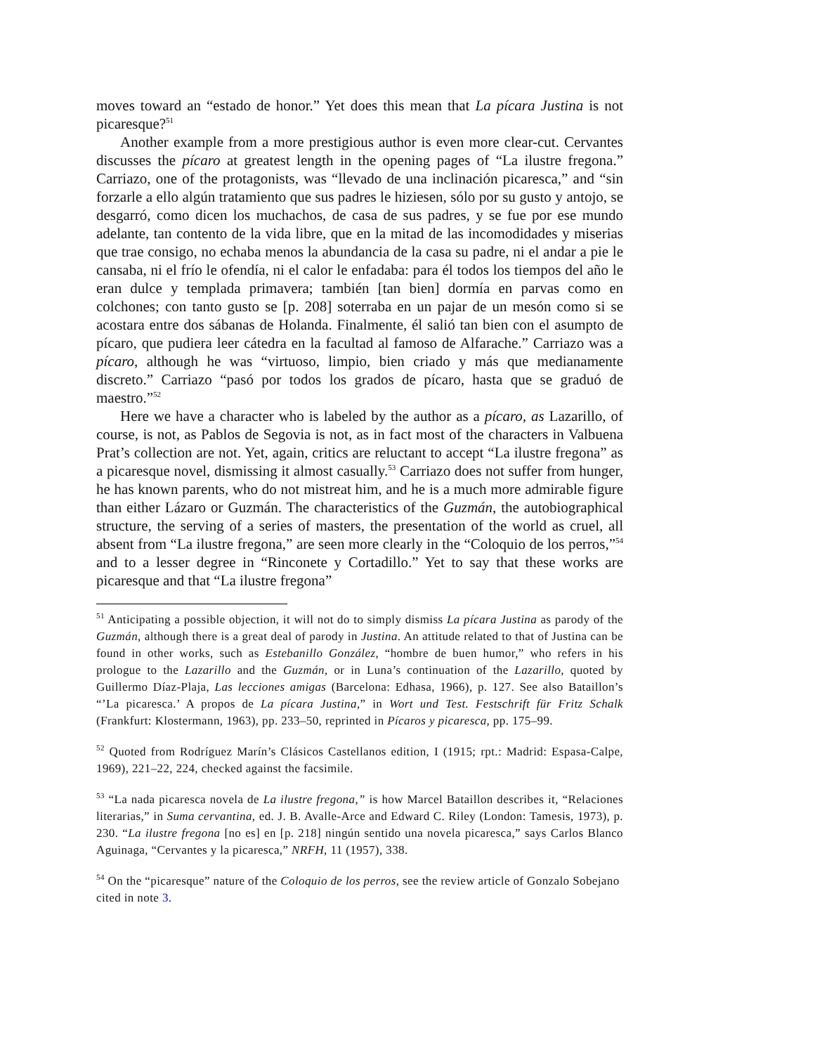moves toward an “estado de honor.” Yet does this mean that La pícara Justina is not picaresque?<sup>51</sup>
Another example from a more prestigious author is even more clear-cut. Cervantes discusses the pícaro at greatest length in the opening pages of “La ilustre fregona.” Carriazo, one of the protagonists, was “llevado de una inclinación picaresca,” and “sin forzarle a ello algún tratamiento que sus padres le hiziesen, sólo por su gusto y antojo, se desgarró, como dicen los muchachos, de casa de sus padres, y se fue por ese mundo adelante, tan contento de la vida libre, que en la mitad de las incomodidades y miserias que trae consigo, no echaba menos la abundancia de la casa su padre, ni el andar a pie le cansaba, ni el frío le ofendía, ni el calor le enfadaba: para él todos los tiempos del año le eran dulce y templada primavera; también [tan bien] dormía en parvas como en colchones; con tanto gusto se [p. 208] soterraba en un pajar de un mesón como si se acostara entre dos sábanas de Holanda. Finalmente, él salió tan bien con el asumpto de pícaro, que pudiera leer cátedra en la facultad al famoso de Alfarache.” Carriazo was a pícaro, although he was “virtuoso, limpio, bien criado y más que medianamente discreto.” Carriazo “pasó por todos los grados de pícaro, hasta que se graduó de maestro.”<sup>52</sup>
Here we have a character who is labeled by the author as a pícaro, as Lazarillo, of course, is not, as Pablos de Segovia is not, as in fact most of the characters in Valbuena Prat’s collection are not. Yet, again, critics are reluctant to accept “La ilustre fregona” as a picaresque novel, dismissing it almost casually.<sup>53</sup> Carriazo does not suffer from hunger, he has known parents, who do not mistreat him, and he is a much more admirable figure than either Lázaro or Guzmán. The characteristics of the Guzmán, the autobiographical structure, the serving of a series of masters, the presentation of the world as cruel, all absent from “La ilustre fregona,” are seen more clearly in the “Coloquio de los perros,”<sup>54</sup> and to a lesser degree in “Rinconete y Cortadillo.” Yet to say that these works are picaresque and that “La ilustre fregona”
<sup>51</sup> Anticipating a possible objection, it will not do to simply dismiss La pícara Justina as parody of the Guzmán, although there is a great deal of parody in Justina. An attitude related to that of Justina can be found in other works, such as Estebanillo González, “hombre de buen humor,” who refers in his prologue to the Lazarillo and the Guzmán, or in Luna’s continuation of the Lazarillo, quoted by Guillermo Díaz-Plaja, Las lecciones amigas (Barcelona: Edhasa, 1966), p. 127. See also Bataillon’s “’La picaresca.’ A propos de La pícara Justina,” in Wort und Test. Festschrift für Fritz Schalk (Frankfurt: Klostermann, 1963), pp. 233–50, reprinted in Pícaros y picaresca, pp. 175–99.
<sup>52</sup> Quoted from Rodríguez Marín’s Clásicos Castellanos edition, I (1915; rpt.: Madrid: Espasa-Calpe, 1969), 221–22, 224, checked against the facsimile.
<sup>53</sup> “La nada picaresca novela de La ilustre fregona,” is how Marcel Bataillon describes it, “Relaciones literarias,” in Suma cervantina, ed. J. B. Avalle-Arce and Edward C. Riley (London: Tamesis, 1973), p. 230. “La ilustre fregona [no es] en [p. 218] ningún sentido una novela picaresca,” says Carlos Blanco Aguinaga, “Cervantes y la picaresca,” NRFH, 11 (1957), 338.
<sup>54</sup> On the “picaresque” nature of the Coloquio de los perros, see the review article of Gonzalo Sobejano cited in note 3.